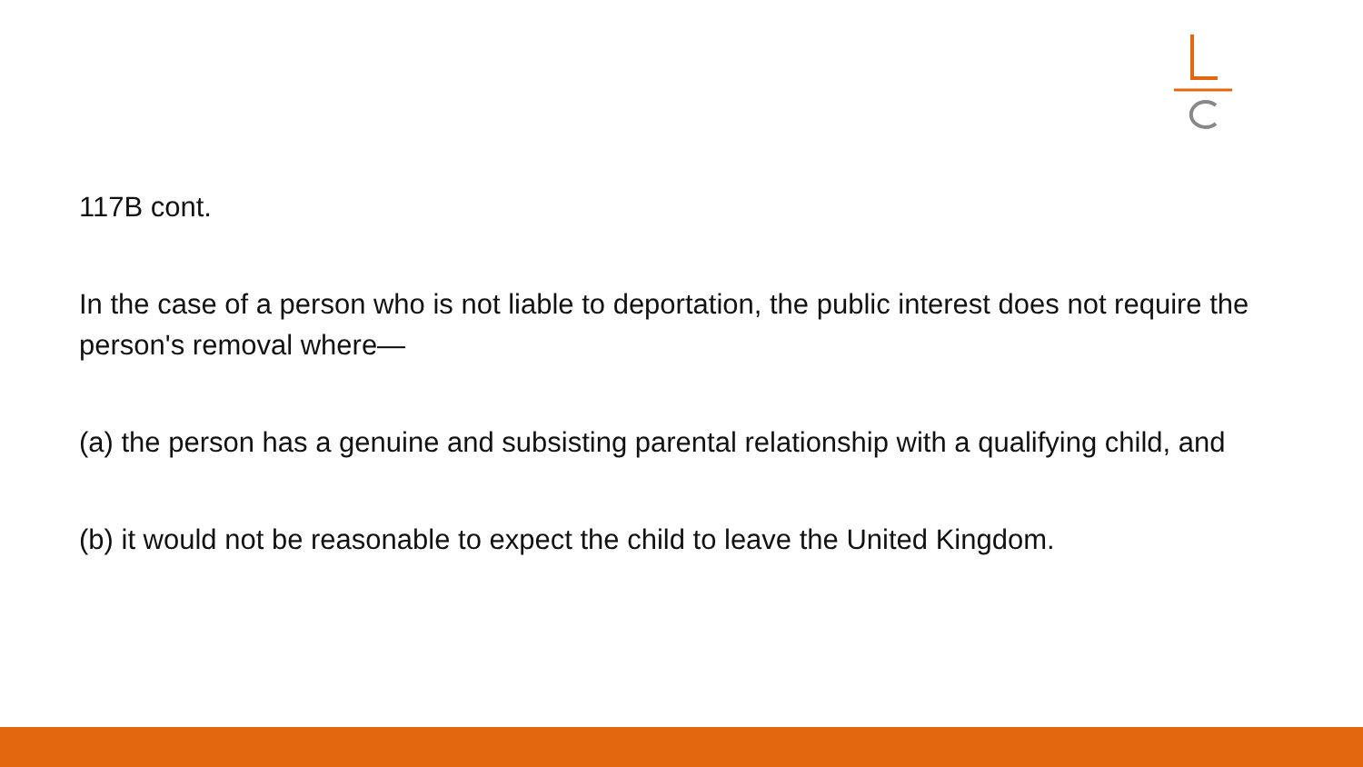117B cont.
In the case of a person who is not liable to deportation, the public interest does not require the person's removal where—
(a) the person has a genuine and subsisting parental relationship with a qualifying child, and
(b) it would not be reasonable to expect the child to leave the United Kingdom.